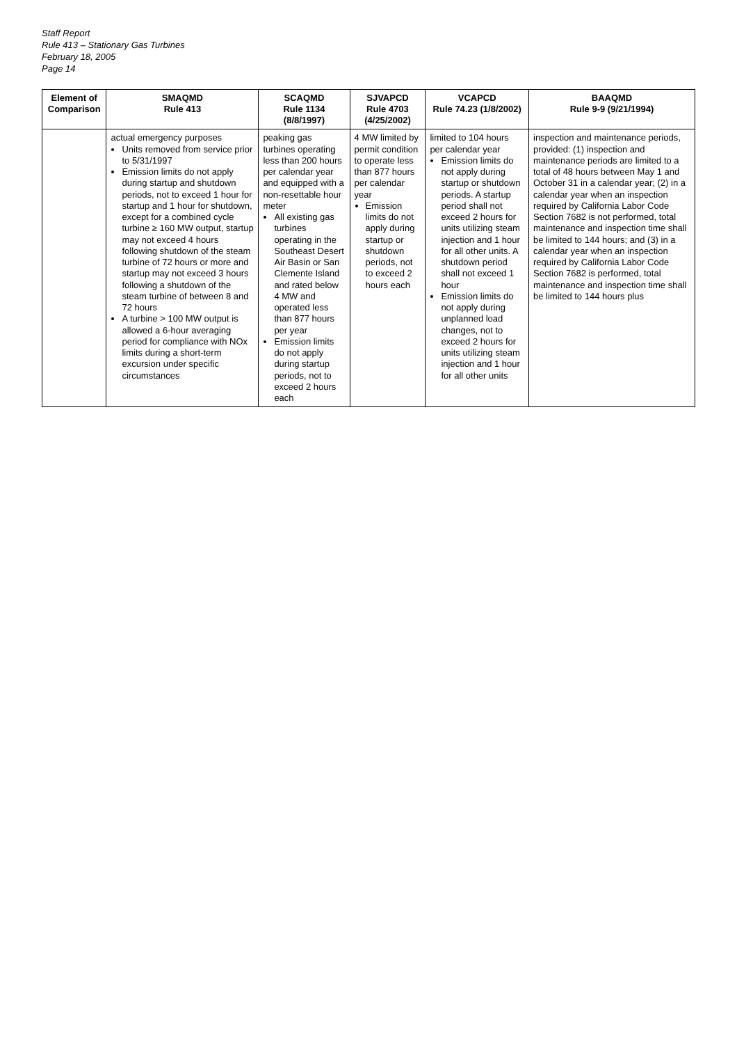Staff Report
Rule 413 – Stationary Gas Turbines
February 18, 2005
Page 14
| Element of Comparison | SMAQMD Rule 413 | SCAQMD Rule 1134 (8/8/1997) | SJVAPCD Rule 4703 (4/25/2002) | VCAPCD Rule 74.23 (1/8/2002) | BAAQMD Rule 9-9 (9/21/1994) |
| --- | --- | --- | --- | --- | --- |
| | actual emergency purposes Units removed from service prior to 5/31/1997 Emission limits do not apply during startup and shutdown periods, not to exceed 1 hour for startup and 1 hour for shutdown, except for a combined cycle turbine ≥ 160 MW output, startup may not exceed 4 hours following shutdown of the steam turbine of 72 hours or more and startup may not exceed 3 hours following a shutdown of the steam turbine of between 8 and 72 hours A turbine > 100 MW output is allowed a 6-hour averaging period for compliance with NOx limits during a short-term excursion under specific circumstances | peaking gas turbines operating less than 200 hours per calendar year and equipped with a non-resettable hour meter All existing gas turbines operating in the Southeast Desert Air Basin or San Clemente Island and rated below 4 MW and operated less than 877 hours per year Emission limits do not apply during startup periods, not to exceed 2 hours each | 4 MW limited by permit condition to operate less than 877 hours per calendar year Emission limits do not apply during startup or shutdown periods, not to exceed 2 hours each | limited to 104 hours per calendar year Emission limits do not apply during startup or shutdown periods. A startup period shall not exceed 2 hours for units utilizing steam injection and 1 hour for all other units. A shutdown period shall not exceed 1 hour Emission limits do not apply during unplanned load changes, not to exceed 2 hours for units utilizing steam injection and 1 hour for all other units | inspection and maintenance periods, provided: (1) inspection and maintenance periods are limited to a total of 48 hours between May 1 and October 31 in a calendar year; (2) in a calendar year when an inspection required by California Labor Code Section 7682 is not performed, total maintenance and inspection time shall be limited to 144 hours; and (3) in a calendar year when an inspection required by California Labor Code Section 7682 is performed, total maintenance and inspection time shall be limited to 144 hours plus |